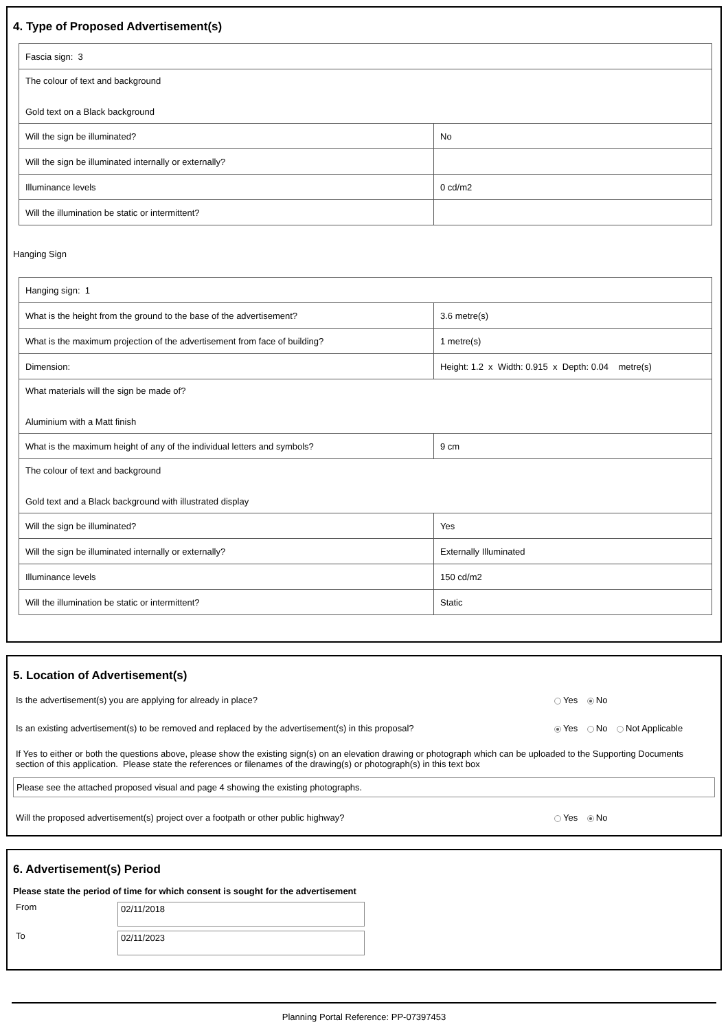4. Type of Proposed Advertisement(s)
| Fascia sign: 3 | |
| The colour of text and background Gold text on a Black background | |
| Will the sign be illuminated? | No |
| Will the sign be illuminated internally or externally? | |
| Illuminance levels | 0 cd/m2 |
| Will the illumination be static or intermittent? | |
Hanging Sign
| Hanging sign: 1 | |
| What is the height from the ground to the base of the advertisement? | 3.6 metre(s) |
| What is the maximum projection of the advertisement from face of building? | 1 metre(s) |
| Dimension: | Height: 1.2 x Width: 0.915 x Depth: 0.04 metre(s) |
| What materials will the sign be made of? Aluminium with a Matt finish | |
| What is the maximum height of any of the individual letters and symbols? | 9 cm |
| The colour of text and background Gold text and a Black background with illustrated display | |
| Will the sign be illuminated? | Yes |
| Will the sign be illuminated internally or externally? | Externally Illuminated |
| Illuminance levels | 150 cd/m2 |
| Will the illumination be static or intermittent? | Static |
5. Location of Advertisement(s)
Is the advertisement(s) you are applying for already in place? Yes No
Is an existing advertisement(s) to be removed and replaced by the advertisement(s) in this proposal? Yes No Not Applicable
If Yes to either or both the questions above, please show the existing sign(s) on an elevation drawing or photograph which can be uploaded to the Supporting Documents section of this application. Please state the references or filenames of the drawing(s) or photograph(s) in this text box
Please see the attached proposed visual and page 4 showing the existing photographs.
Will the proposed advertisement(s) project over a footpath or other public highway? Yes No
6. Advertisement(s) Period
Please state the period of time for which consent is sought for the advertisement
From
02/11/2018
To
02/11/2023
Planning Portal Reference: PP-07397453